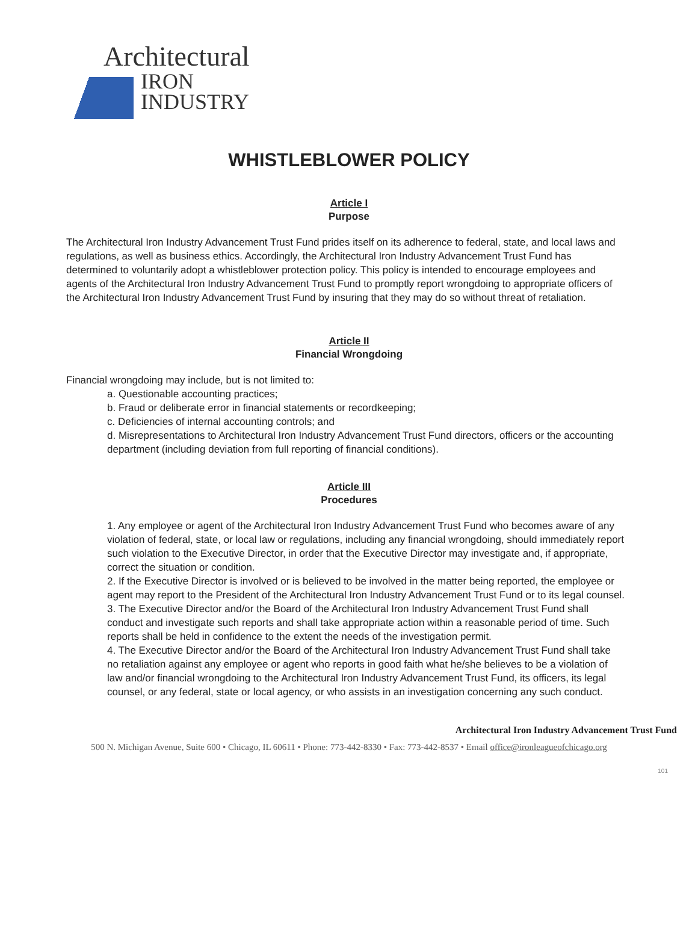Architectural
IRON
INDUSTRY
WHISTLEBLOWER POLICY
Article I
Purpose
The Architectural Iron Industry Advancement Trust Fund prides itself on its adherence to federal, state, and local laws and regulations, as well as business ethics. Accordingly, the Architectural Iron Industry Advancement Trust Fund has determined to voluntarily adopt a whistleblower protection policy. This policy is intended to encourage employees and agents of the Architectural Iron Industry Advancement Trust Fund to promptly report wrongdoing to appropriate officers of the Architectural Iron Industry Advancement Trust Fund by insuring that they may do so without threat of retaliation.
Article II
Financial Wrongdoing
Financial wrongdoing may include, but is not limited to:
a. Questionable accounting practices;
b. Fraud or deliberate error in financial statements or recordkeeping;
c. Deficiencies of internal accounting controls; and
d. Misrepresentations to Architectural Iron Industry Advancement Trust Fund directors, officers or the accounting department (including deviation from full reporting of financial conditions).
Article III
Procedures
1. Any employee or agent of the Architectural Iron Industry Advancement Trust Fund who becomes aware of any violation of federal, state, or local law or regulations, including any financial wrongdoing, should immediately report such violation to the Executive Director, in order that the Executive Director may investigate and, if appropriate, correct the situation or condition.
2. If the Executive Director is involved or is believed to be involved in the matter being reported, the employee or agent may report to the President of the Architectural Iron Industry Advancement Trust Fund or to its legal counsel.
3. The Executive Director and/or the Board of the Architectural Iron Industry Advancement Trust Fund shall conduct and investigate such reports and shall take appropriate action within a reasonable period of time. Such reports shall be held in confidence to the extent the needs of the investigation permit.
4. The Executive Director and/or the Board of the Architectural Iron Industry Advancement Trust Fund shall take no retaliation against any employee or agent who reports in good faith what he/she believes to be a violation of law and/or financial wrongdoing to the Architectural Iron Industry Advancement Trust Fund, its officers, its legal counsel, or any federal, state or local agency, or who assists in an investigation concerning any such conduct.
Architectural Iron Industry Advancement Trust Fund
500 N. Michigan Avenue, Suite 600 • Chicago, IL 60611 • Phone: 773-442-8330 • Fax: 773-442-8537 • Email office@ironleagueofchicago.org
101